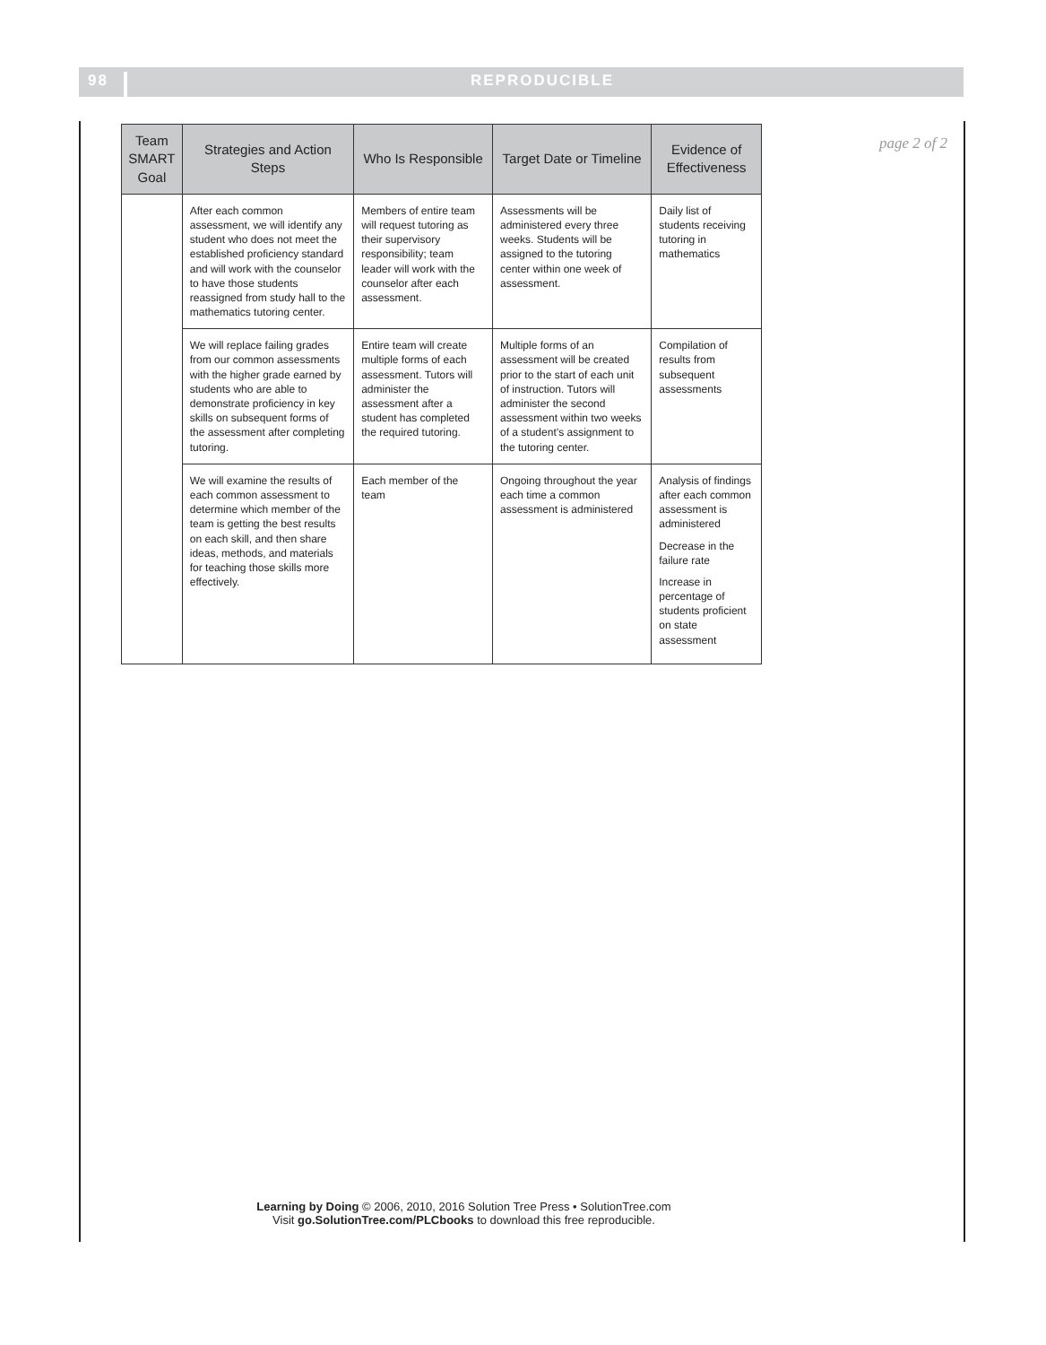98 REPRODUCIBLE
page 2 of 2
| Team SMART Goal | Strategies and Action Steps | Who Is Responsible | Target Date or Timeline | Evidence of Effectiveness |
| --- | --- | --- | --- | --- |
| | After each common assessment, we will identify any student who does not meet the established proficiency standard and will work with the counselor to have those students reassigned from study hall to the mathematics tutoring center. | Members of entire team will request tutoring as their supervisory responsibility; team leader will work with the counselor after each assessment. | Assessments will be administered every three weeks. Students will be assigned to the tutoring center within one week of assessment. | Daily list of students receiving tutoring in mathematics |
| | We will replace failing grades from our common assessments with the higher grade earned by students who are able to demonstrate proficiency in key skills on subsequent forms of the assessment after completing tutoring. | Entire team will create multiple forms of each assessment. Tutors will administer the assessment after a student has completed the required tutoring. | Multiple forms of an assessment will be created prior to the start of each unit of instruction. Tutors will administer the second assessment within two weeks of a student’s assignment to the tutoring center. | Compilation of results from subsequent assessments |
| | We will examine the results of each common assessment to determine which member of the team is getting the best results on each skill, and then share ideas, methods, and materials for teaching those skills more effectively. | Each member of the team | Ongoing throughout the year each time a common assessment is administered | Analysis of findings after each common assessment is administered Decrease in the failure rate Increase in percentage of students proficient on state assessment |
Learning by Doing © 2006, 2010, 2016 Solution Tree Press • SolutionTree.com
Visit go.SolutionTree.com/PLCbooks to download this free reproducible.